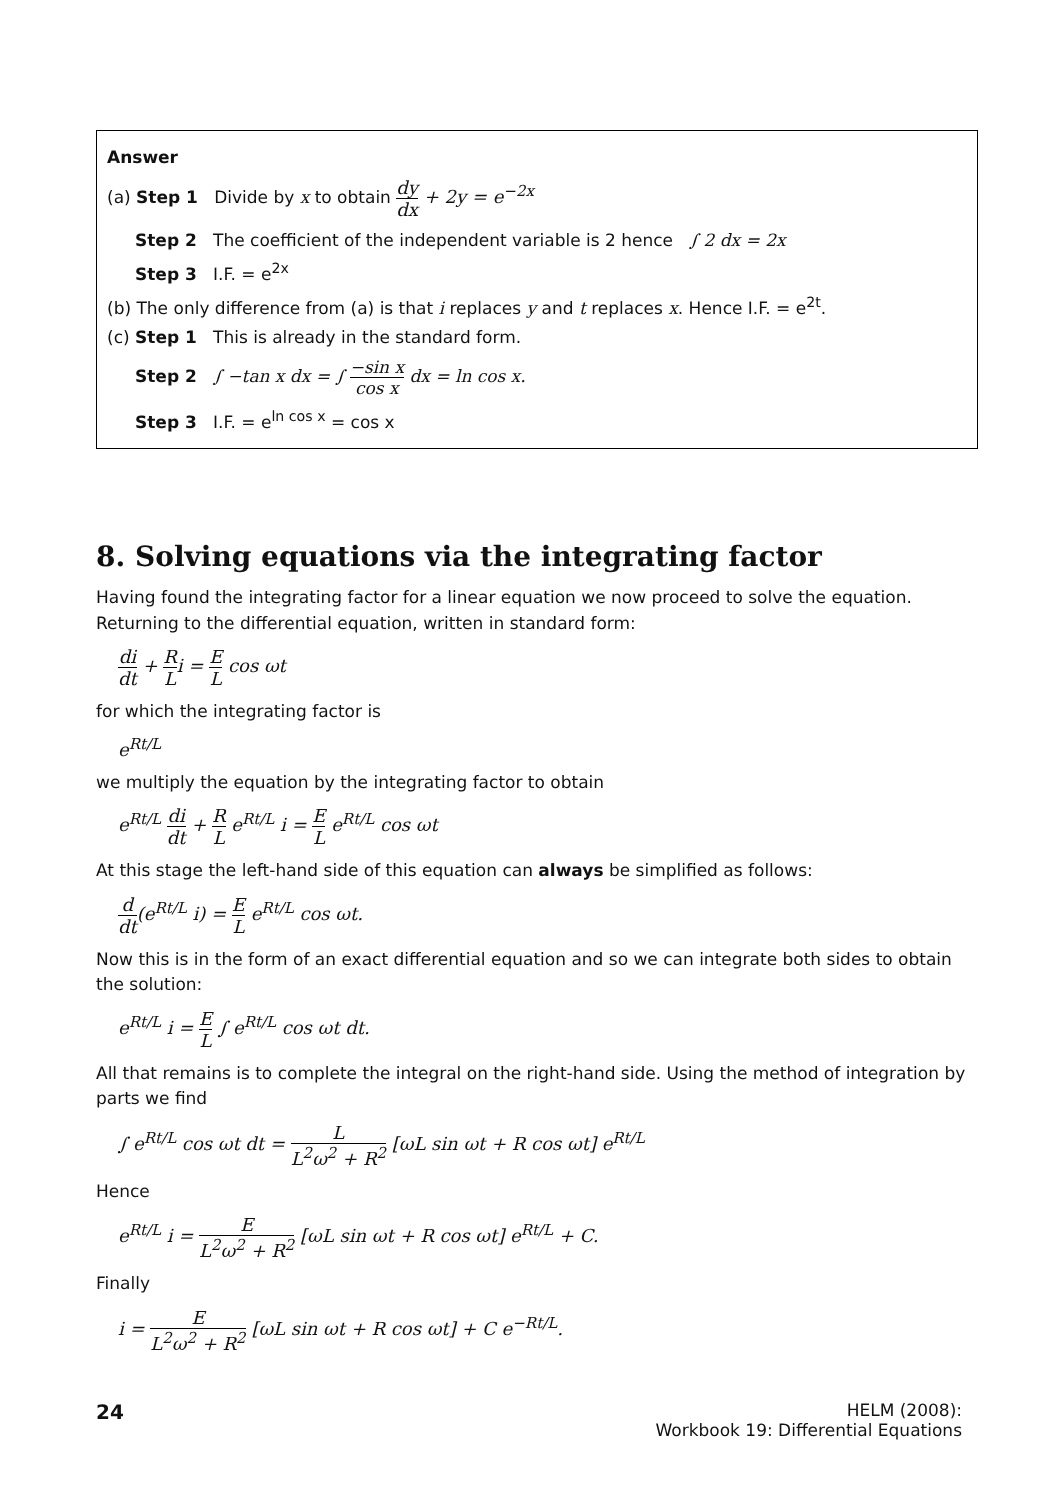Answer
(a) Step 1 Divide by x to obtain dy dx + 2y = e<sup>−2x</sup>
Step 2 The coefficient of the independent variable is 2 hence ∫ 2 dx = 2x
Step 3 I.F. = e<sup>2x</sup>
(b) The only difference from (a) is that i replaces y and t replaces x. Hence I.F. = e<sup>2t</sup>.
(c) Step 1 This is already in the standard form.
Step 2 ∫ −tan x dx = ∫ −sin x cos x dx = ln cos x.
Step 3 I.F. = e<sup>ln cos x</sup> = cos x
8. Solving equations via the integrating factor
Having found the integrating factor for a linear equation we now proceed to solve the equation. Returning to the differential equation, written in standard form:
di dt + R Li = E L cos ωt
for which the integrating factor is
e<sup>Rt/L</sup>
we multiply the equation by the integrating factor to obtain
e<sup>Rt/L</sup> di dt + R L e<sup>Rt/L</sup> i = E L e<sup>Rt/L</sup> cos ωt
At this stage the left-hand side of this equation can always be simplified as follows:
d dt(e<sup>Rt/L</sup> i) = E L e<sup>Rt/L</sup> cos ωt.
Now this is in the form of an exact differential equation and so we can integrate both sides to obtain the solution:
e<sup>Rt/L</sup> i = E L ∫ e<sup>Rt/L</sup> cos ωt dt.
All that remains is to complete the integral on the right-hand side. Using the method of integration by parts we find
∫ e<sup>Rt/L</sup> cos ωt dt = L L<sup>2</sup>ω<sup>2</sup> + R<sup>2</sup> [ωL sin ωt + R cos ωt] e<sup>Rt/L</sup>
Hence
e<sup>Rt/L</sup> i = E L<sup>2</sup>ω<sup>2</sup> + R<sup>2</sup> [ωL sin ωt + R cos ωt] e<sup>Rt/L</sup> + C.
Finally
i = E L<sup>2</sup>ω<sup>2</sup> + R<sup>2</sup> [ωL sin ωt + R cos ωt] + C e<sup>−Rt/L</sup>.
24
HELM (2008):
Workbook 19: Differential Equations